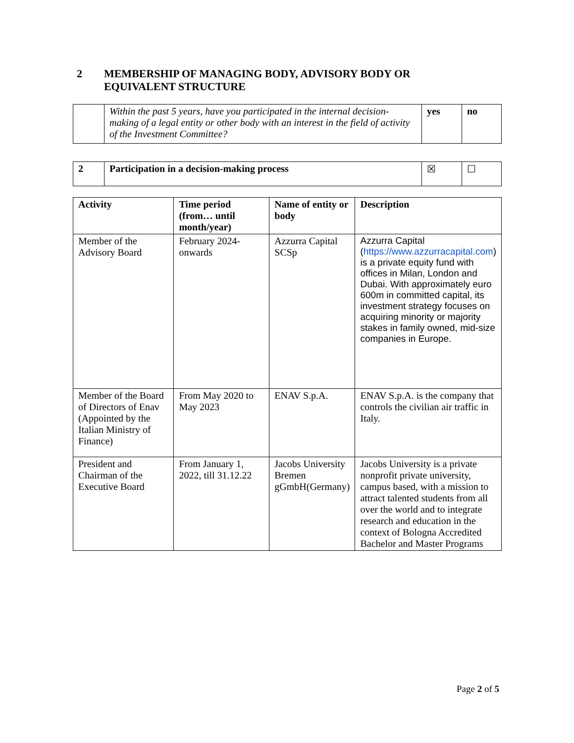2 MEMBERSHIP OF MANAGING BODY, ADVISORY BODY OR EQUIVALENT STRUCTURE
| | Within the past 5 years, have you participated in the internal decision-making of a legal entity or other body with an interest in the field of activity of the Investment Committee? | yes | no |
| 2 | Participation in a decision-making process | ☒ | ☐ |
| Activity | Time period (from… until month/year) | Name of entity or body | Description |
| --- | --- | --- | --- |
| Member of the Advisory Board | February 2024-onwards | Azzurra Capital SCSp | Azzurra Capital ( https://www.azzurracapital.com ) is a private equity fund with offices in Milan, London and Dubai. With approximately euro 600m in committed capital, its investment strategy focuses on acquiring minority or majority stakes in family owned, mid-size companies in Europe. |
| Member of the Board of Directors of Enav (Appointed by the Italian Ministry of Finance) | From May 2020 to May 2023 | ENAV S.p.A. | ENAV S.p.A. is the company that controls the civilian air traffic in Italy. |
| President and Chairman of the Executive Board | From January 1, 2022, till 31.12.22 | Jacobs University Bremen gGmbH(Germany) | Jacobs University is a private nonprofit private university, campus based, with a mission to attract talented students from all over the world and to integrate research and education in the context of Bologna Accredited Bachelor and Master Programs |
Page 2 of 5